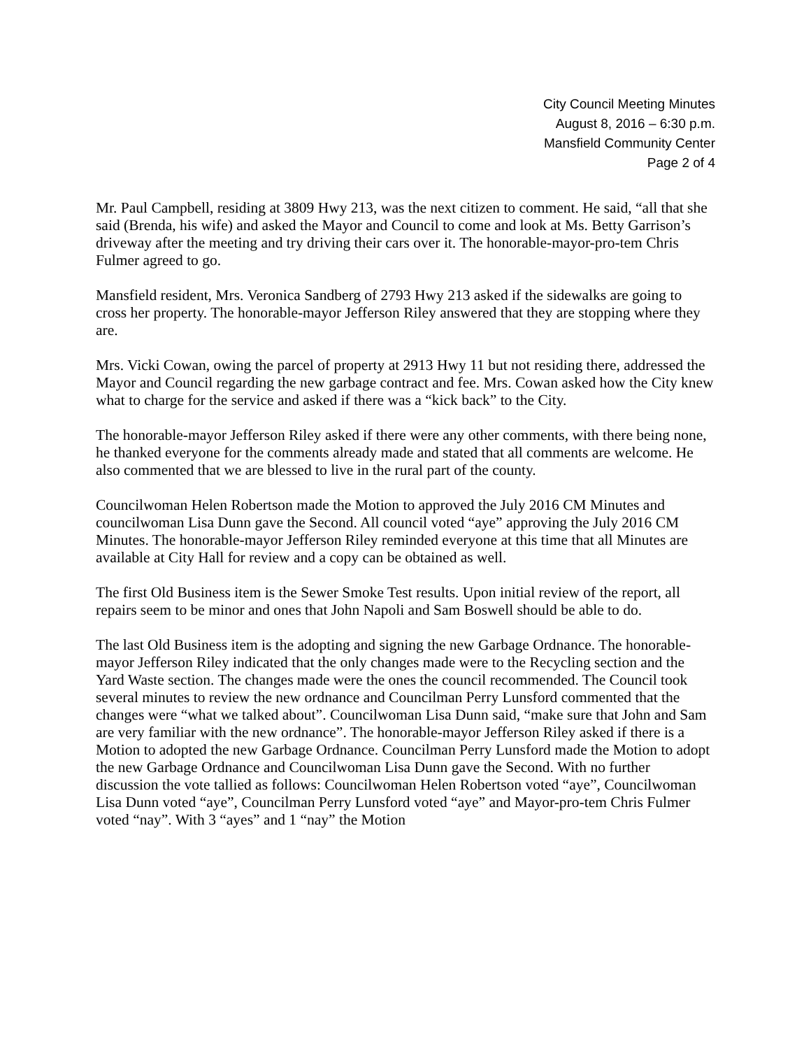City Council Meeting Minutes
August 8, 2016 – 6:30 p.m.
Mansfield Community Center
Page 2 of 4
Mr. Paul Campbell, residing at 3809 Hwy 213, was the next citizen to comment. He said, “all that she said (Brenda, his wife) and asked the Mayor and Council to come and look at Ms. Betty Garrison’s driveway after the meeting and try driving their cars over it. The honorable-mayor-pro-tem Chris Fulmer agreed to go.
Mansfield resident, Mrs. Veronica Sandberg of 2793 Hwy 213 asked if the sidewalks are going to cross her property. The honorable-mayor Jefferson Riley answered that they are stopping where they are.
Mrs. Vicki Cowan, owing the parcel of property at 2913 Hwy 11 but not residing there, addressed the Mayor and Council regarding the new garbage contract and fee. Mrs. Cowan asked how the City knew what to charge for the service and asked if there was a “kick back” to the City.
The honorable-mayor Jefferson Riley asked if there were any other comments, with there being none, he thanked everyone for the comments already made and stated that all comments are welcome. He also commented that we are blessed to live in the rural part of the county.
Councilwoman Helen Robertson made the Motion to approved the July 2016 CM Minutes and councilwoman Lisa Dunn gave the Second. All council voted “aye” approving the July 2016 CM Minutes. The honorable-mayor Jefferson Riley reminded everyone at this time that all Minutes are available at City Hall for review and a copy can be obtained as well.
The first Old Business item is the Sewer Smoke Test results. Upon initial review of the report, all repairs seem to be minor and ones that John Napoli and Sam Boswell should be able to do.
The last Old Business item is the adopting and signing the new Garbage Ordnance. The honorable-mayor Jefferson Riley indicated that the only changes made were to the Recycling section and the Yard Waste section. The changes made were the ones the council recommended. The Council took several minutes to review the new ordnance and Councilman Perry Lunsford commented that the changes were “what we talked about”. Councilwoman Lisa Dunn said, “make sure that John and Sam are very familiar with the new ordnance”. The honorable-mayor Jefferson Riley asked if there is a Motion to adopted the new Garbage Ordnance. Councilman Perry Lunsford made the Motion to adopt the new Garbage Ordnance and Councilwoman Lisa Dunn gave the Second. With no further discussion the vote tallied as follows: Councilwoman Helen Robertson voted “aye”, Councilwoman Lisa Dunn voted “aye”, Councilman Perry Lunsford voted “aye” and Mayor-pro-tem Chris Fulmer voted “nay”. With 3 “ayes” and 1 “nay” the Motion